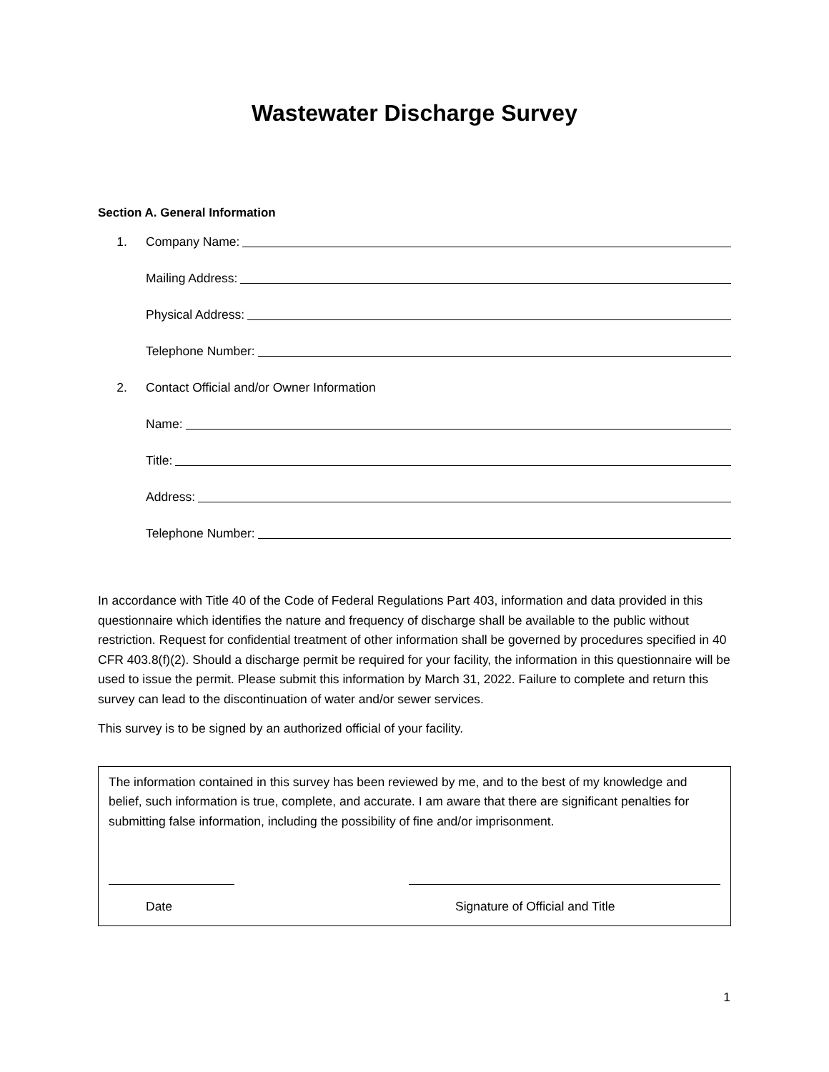Wastewater Discharge Survey
Section A. General Information
1. Company Name:
Mailing Address:
Physical Address:
Telephone Number:
2. Contact Official and/or Owner Information
Name:
Title:
Address:
Telephone Number:
In accordance with Title 40 of the Code of Federal Regulations Part 403, information and data provided in this questionnaire which identifies the nature and frequency of discharge shall be available to the public without restriction. Request for confidential treatment of other information shall be governed by procedures specified in 40 CFR 403.8(f)(2). Should a discharge permit be required for your facility, the information in this questionnaire will be used to issue the permit. Please submit this information by March 31, 2022. Failure to complete and return this survey can lead to the discontinuation of water and/or sewer services.
This survey is to be signed by an authorized official of your facility.
The information contained in this survey has been reviewed by me, and to the best of my knowledge and belief, such information is true, complete, and accurate. I am aware that there are significant penalties for submitting false information, including the possibility of fine and/or imprisonment.
Date Signature of Official and Title
1